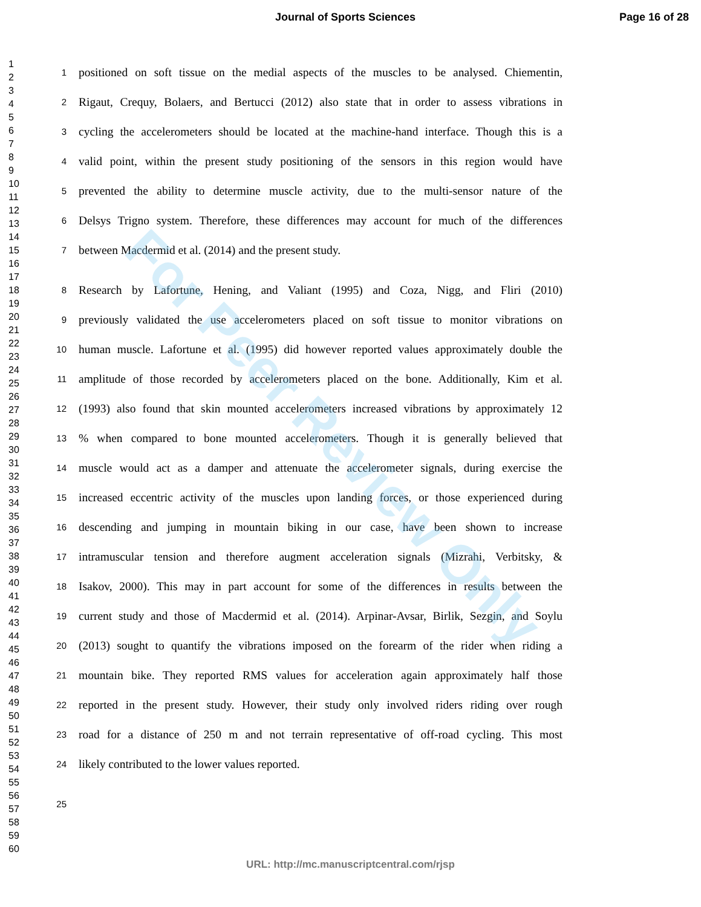Journal of Sports Sciences Page 16 of 28
1
2
3
4
5
6
7
8
9
10
11
12
13
14
15
16
17
18
19
20
21
22
23
24
25
26
27
28
29
30
31
32
33
34
35
36
37
38
39
40
41
42
43
44
45
46
47
48
49
50
51
52
53
54
55
56
57
58
59
60
1 positioned on soft tissue on the medial aspects of the muscles to be analysed. Chiementin,
2 Rigaut, Crequy, Bolaers, and Bertucci (2012) also state that in order to assess vibrations in
3 cycling the accelerometers should be located at the machine-hand interface. Though this is a
4 valid point, within the present study positioning of the sensors in this region would have
5 prevented the ability to determine muscle activity, due to the multi-sensor nature of the
6 Delsys Trigno system. Therefore, these differences may account for much of the differences
7 between Macdermid et al. (2014) and the present study.
8 Research by Lafortune, Hening, and Valiant (1995) and Coza, Nigg, and Fliri (2010)
9 previously validated the use accelerometers placed on soft tissue to monitor vibrations on
10 human muscle. Lafortune et al. (1995) did however reported values approximately double the
11 amplitude of those recorded by accelerometers placed on the bone. Additionally, Kim et al.
12 (1993) also found that skin mounted accelerometers increased vibrations by approximately 12
13% when compared to bone mounted accelerometers. Though it is generally believed that
14 muscle would act as a damper and attenuate the accelerometer signals, during exercise the
15 increased eccentric activity of the muscles upon landing forces, or those experienced during
16 descending and jumping in mountain biking in our case, have been shown to increase
17 intramuscular tension and therefore augment acceleration signals (Mizrahi, Verbitsky, &
18 Isakov, 2000). This may in part account for some of the differences in results between the
19 current study and those of Macdermid et al. (2014). Arpinar-Avsar, Birlik, Sezgin, and Soylu
20 (2013) sought to quantify the vibrations imposed on the forearm of the rider when riding a
21 mountain bike. They reported RMS values for acceleration again approximately half those
22 reported in the present study. However, their study only involved riders riding over rough
23 road for a distance of 250 m and not terrain representative of off-road cycling. This most
24 likely contributed to the lower values reported.
25
For Peer Review Only
URL: http://mc.manuscriptcentral.com/rjsp